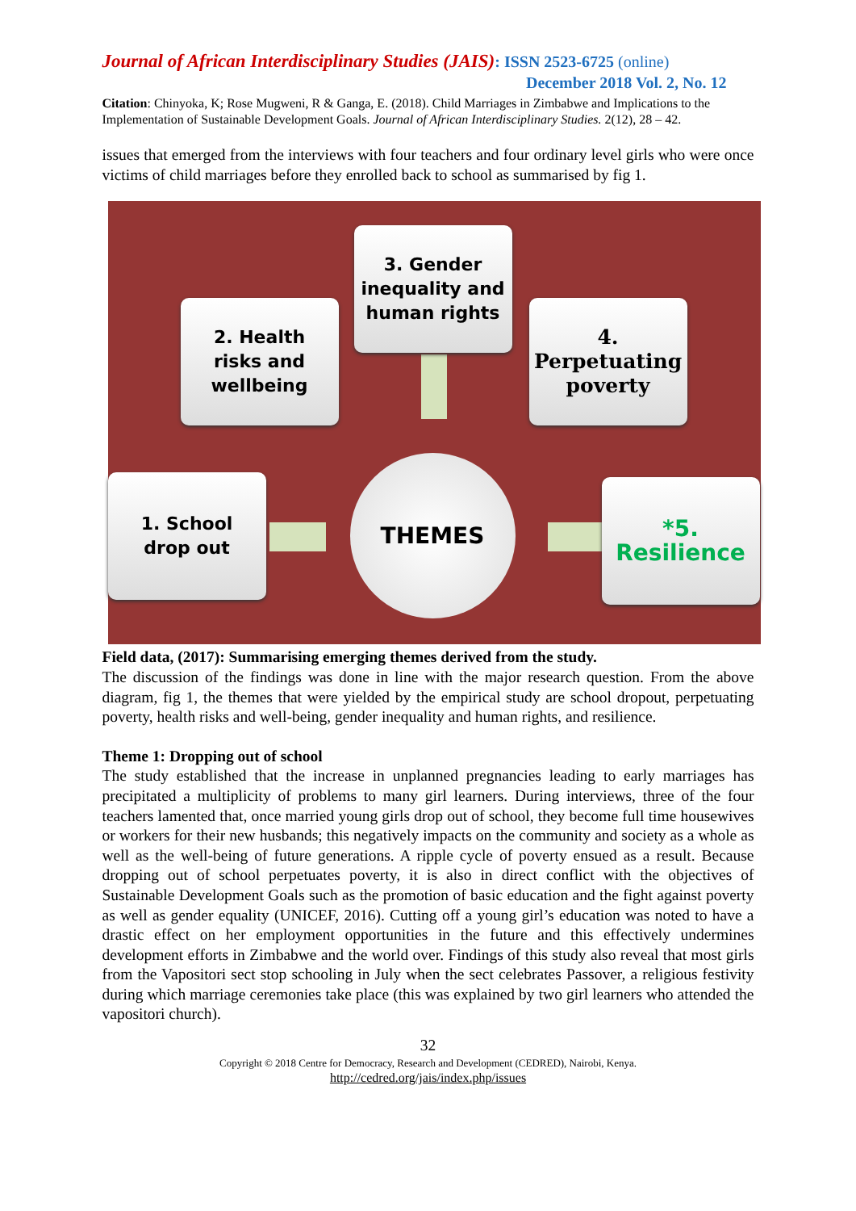Journal of African Interdisciplinary Studies (JAIS): ISSN 2523-6725 (online)
December 2018 Vol. 2, No. 12
Citation: Chinyoka, K; Rose Mugweni, R & Ganga, E. (2018). Child Marriages in Zimbabwe and Implications to the Implementation of Sustainable Development Goals. Journal of African Interdisciplinary Studies. 2(12), 28 – 42.
issues that emerged from the interviews with four teachers and four ordinary level girls who were once victims of child marriages before they enrolled back to school as summarised by fig 1.
3. Gender
inequality and
human rights
2. Health
risks and
wellbeing
4.
Perpetuating
poverty
1. School
drop out
*5.
Resilience
THEMES
Field data, (2017): Summarising emerging themes derived from the study.
The discussion of the findings was done in line with the major research question. From the above diagram, fig 1, the themes that were yielded by the empirical study are school dropout, perpetuating poverty, health risks and well-being, gender inequality and human rights, and resilience.
Theme 1: Dropping out of school
The study established that the increase in unplanned pregnancies leading to early marriages has precipitated a multiplicity of problems to many girl learners. During interviews, three of the four teachers lamented that, once married young girls drop out of school, they become full time housewives or workers for their new husbands; this negatively impacts on the community and society as a whole as well as the well-being of future generations. A ripple cycle of poverty ensued as a result. Because dropping out of school perpetuates poverty, it is also in direct conflict with the objectives of Sustainable Development Goals such as the promotion of basic education and the fight against poverty as well as gender equality (UNICEF, 2016). Cutting off a young girl’s education was noted to have a drastic effect on her employment opportunities in the future and this effectively undermines development efforts in Zimbabwe and the world over. Findings of this study also reveal that most girls from the Vapositori sect stop schooling in July when the sect celebrates Passover, a religious festivity during which marriage ceremonies take place (this was explained by two girl learners who attended the vapositori church).
32
Copyright © 2018 Centre for Democracy, Research and Development (CEDRED), Nairobi, Kenya.
http://cedred.org/jais/index.php/issues